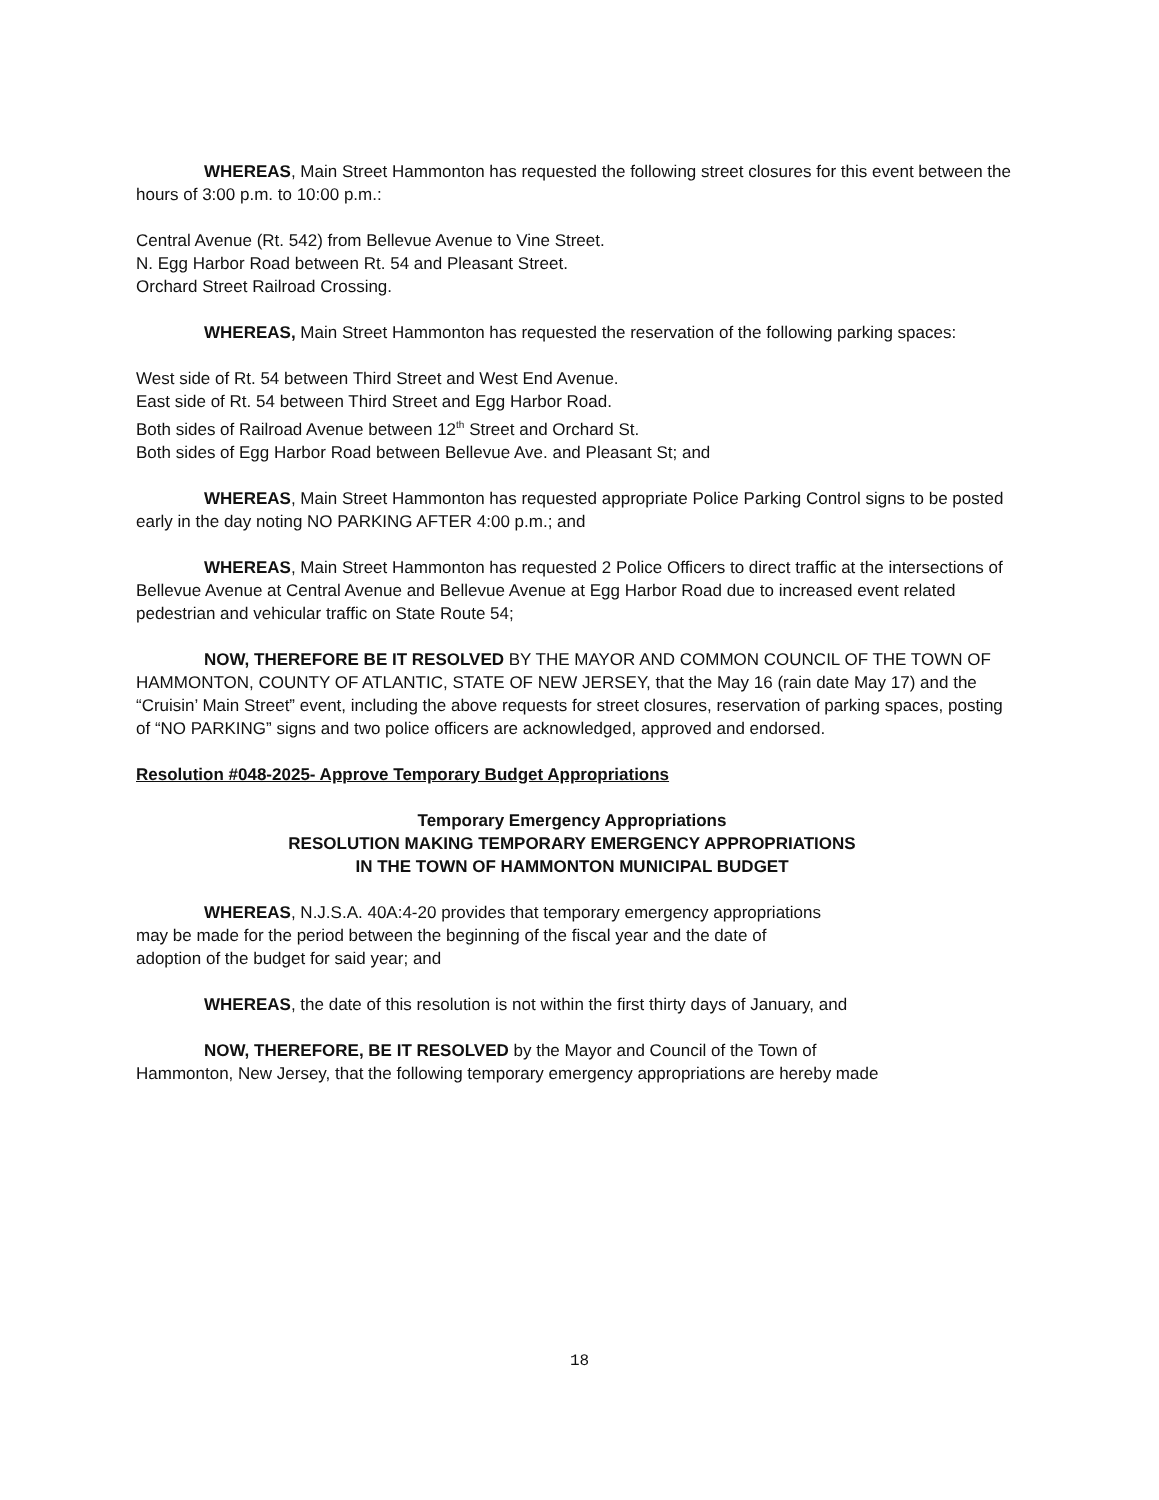WHEREAS, Main Street Hammonton has requested the following street closures for this event between the hours of 3:00 p.m. to 10:00 p.m.:
Central Avenue (Rt. 542) from Bellevue Avenue to Vine Street.
N. Egg Harbor Road between Rt. 54 and Pleasant Street.
Orchard Street Railroad Crossing.
WHEREAS, Main Street Hammonton has requested the reservation of the following parking spaces:
West side of Rt. 54 between Third Street and West End Avenue.
East side of Rt. 54 between Third Street and Egg Harbor Road.
Both sides of Railroad Avenue between 12<sup>th</sup> Street and Orchard St.
Both sides of Egg Harbor Road between Bellevue Ave. and Pleasant St; and
WHEREAS, Main Street Hammonton has requested appropriate Police Parking Control signs to be posted early in the day noting NO PARKING AFTER 4:00 p.m.; and
WHEREAS, Main Street Hammonton has requested 2 Police Officers to direct traffic at the intersections of Bellevue Avenue at Central Avenue and Bellevue Avenue at Egg Harbor Road due to increased event related pedestrian and vehicular traffic on State Route 54;
NOW, THEREFORE BE IT RESOLVED BY THE MAYOR AND COMMON COUNCIL OF THE TOWN OF HAMMONTON, COUNTY OF ATLANTIC, STATE OF NEW JERSEY, that the May 16 (rain date May 17) and the “Cruisin’ Main Street” event, including the above requests for street closures, reservation of parking spaces, posting of “NO PARKING” signs and two police officers are acknowledged, approved and endorsed.
Resolution #048-2025- Approve Temporary Budget Appropriations
Temporary Emergency Appropriations
RESOLUTION MAKING TEMPORARY EMERGENCY APPROPRIATIONS
IN THE TOWN OF HAMMONTON MUNICIPAL BUDGET
WHEREAS, N.J.S.A. 40A:4-20 provides that temporary emergency appropriations may be made for the period between the beginning of the fiscal year and the date of adoption of the budget for said year; and
WHEREAS, the date of this resolution is not within the first thirty days of January, and
NOW, THEREFORE, BE IT RESOLVED by the Mayor and Council of the Town of
Hammonton, New Jersey, that the following temporary emergency appropriations are hereby made
18